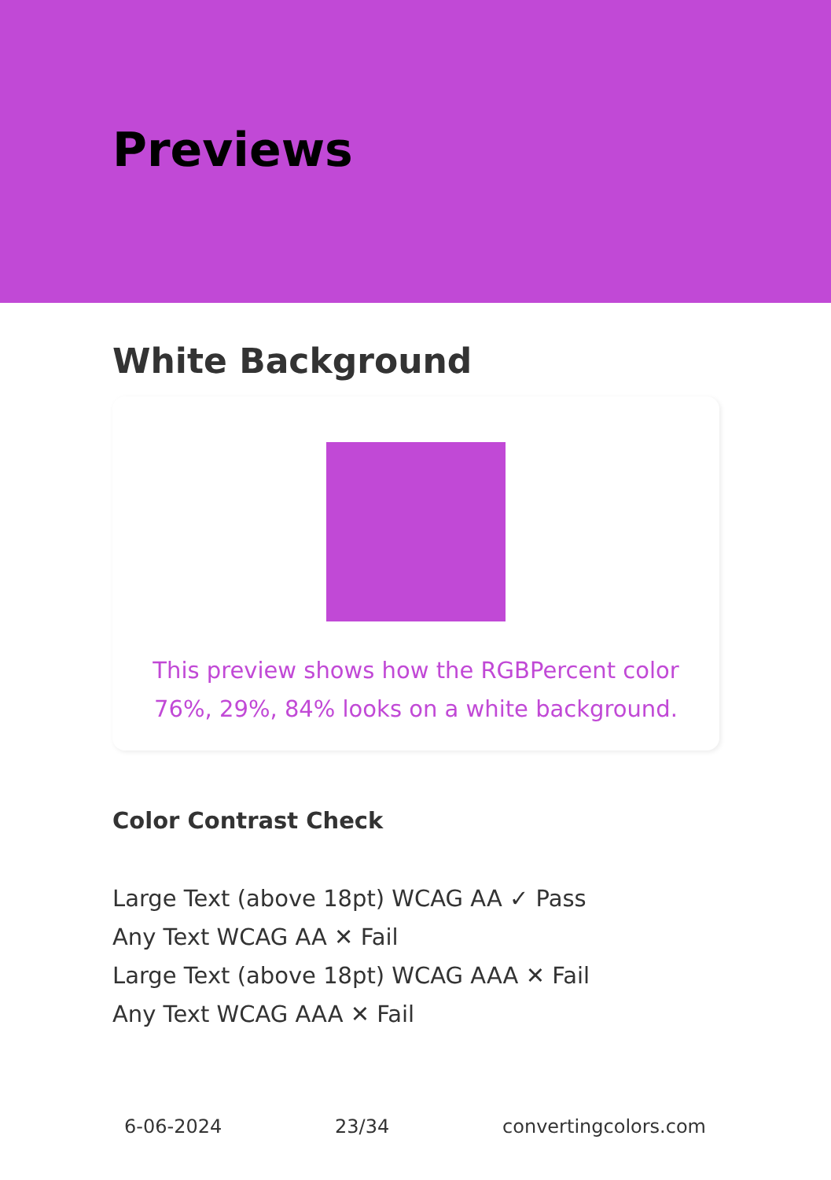Previews
White Background
This preview shows how the RGBPercent color 76%, 29%, 84% looks on a white background.
Color Contrast Check
Large Text (above 18pt) WCAG AA ✓ Pass
Any Text WCAG AA ✕ Fail
Large Text (above 18pt) WCAG AAA ✕ Fail
Any Text WCAG AAA ✕ Fail
6-06-2024 23/34 convertingcolors.com